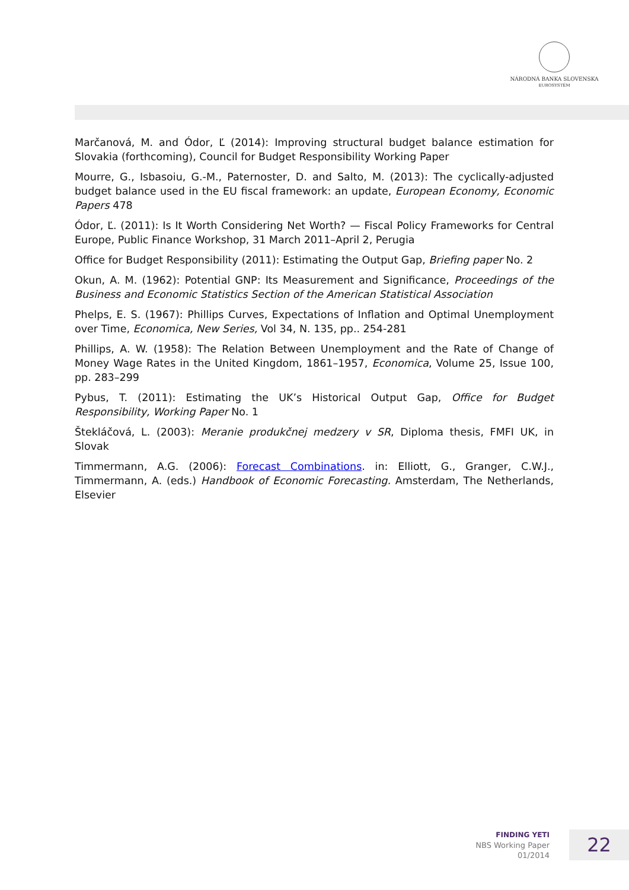NÁRODNÁ BANKA SLOVENSKA
EUROSYSTÉM
Marčanová, M. and Ódor, Ľ (2014): Improving structural budget balance estimation for Slovakia (forthcoming), Council for Budget Responsibility Working Paper
Mourre, G., Isbasoiu, G.-M., Paternoster, D. and Salto, M. (2013): The cyclically-adjusted budget balance used in the EU fiscal framework: an update, European Economy, Economic Papers 478
Ódor, Ľ. (2011): Is It Worth Considering Net Worth? — Fiscal Policy Frameworks for Central Europe, Public Finance Workshop, 31 March 2011–April 2, Perugia
Office for Budget Responsibility (2011): Estimating the Output Gap, Briefing paper No. 2
Okun, A. M. (1962): Potential GNP: Its Measurement and Significance, Proceedings of the Business and Economic Statistics Section of the American Statistical Association
Phelps, E. S. (1967): Phillips Curves, Expectations of Inflation and Optimal Unemployment over Time, Economica, New Series, Vol 34, N. 135, pp.. 254-281
Phillips, A. W. (1958): The Relation Between Unemployment and the Rate of Change of Money Wage Rates in the United Kingdom, 1861–1957, Economica, Volume 25, Issue 100, pp. 283–299
Pybus, T. (2011): Estimating the UK’s Historical Output Gap, Office for Budget Responsibility, Working Paper No. 1
Štekláčová, L. (2003): Meranie produkčnej medzery v SR, Diploma thesis, FMFI UK, in Slovak
Timmermann, A.G. (2006): Forecast Combinations. in: Elliott, G., Granger, C.W.J., Timmermann, A. (eds.) Handbook of Economic Forecasting. Amsterdam, The Netherlands, Elsevier
FINDING YETI
NBS Working Paper
01/2014
22